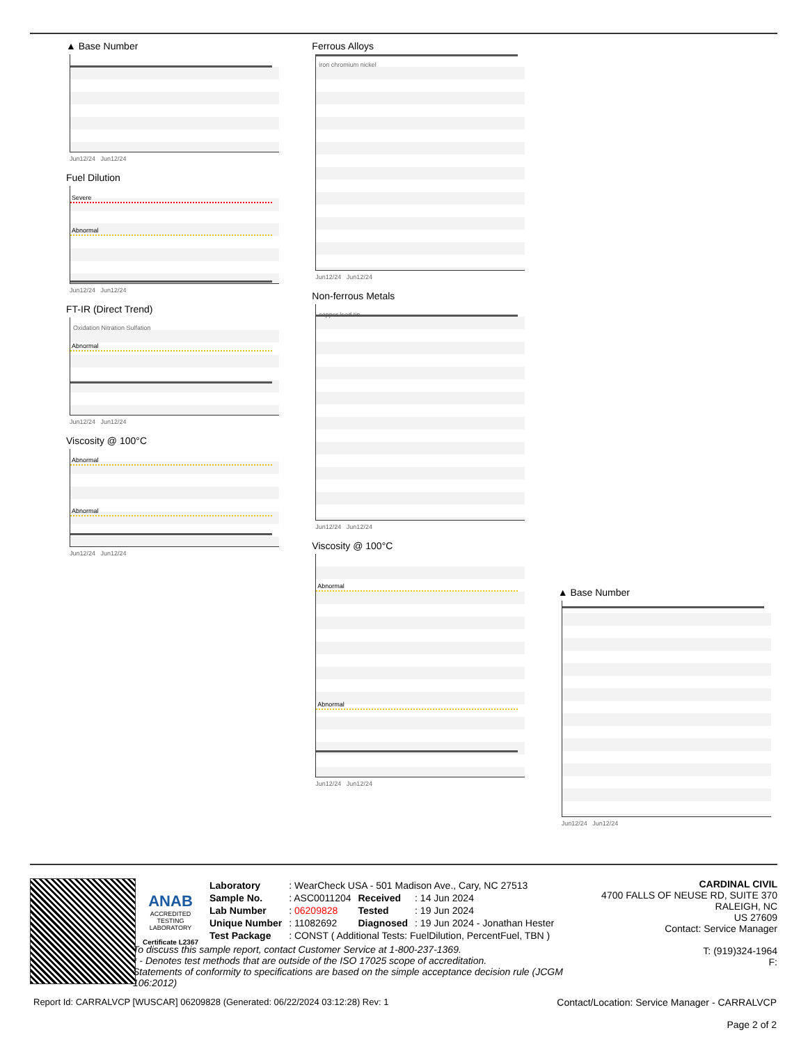▲ Base Number
Jun12/24 Jun12/24
Fuel Dilution
Severe
Abnormal
Jun12/24 Jun12/24
FT-IR (Direct Trend)
Oxidation Nitration Sulfation
Abnormal
Jun12/24 Jun12/24
Viscosity @ 100°C
Abnormal
Abnormal
Jun12/24 Jun12/24
Ferrous Alloys
iron chromium nickel
Jun12/24 Jun12/24
Non-ferrous Metals
copper lead tin
Jun12/24 Jun12/24
Viscosity @ 100°C
Abnormal
Abnormal
Jun12/24 Jun12/24
▲ Base Number
Jun12/24 Jun12/24
ANAB
ACCREDITED
TESTING LABORATORY
Certificate L2367
| Laboratory | : WearCheck USA - 501 Madison Ave., Cary, NC 27513 | | |
| Sample No. | : ASC0011204 | Received | : 14 Jun 2024 |
| Lab Number | : 06209828 | Tested | : 19 Jun 2024 |
| Unique Number | : 11082692 | Diagnosed | : 19 Jun 2024 - Jonathan Hester |
| Test Package | : CONST ( Additional Tests: FuelDilution, PercentFuel, TBN ) | | |
To discuss this sample report, contact Customer Service at 1-800-237-1369.
* - Denotes test methods that are outside of the ISO 17025 scope of accreditation.
Statements of conformity to specifications are based on the simple acceptance decision rule (JCGM 106:2012)
CARDINAL CIVIL
4700 FALLS OF NEUSE RD, SUITE 370
RALEIGH, NC
US 27609
Contact: Service Manager
T: (919)324-1964
F:
Report Id: CARRALVCP [WUSCAR] 06209828 (Generated: 06/22/2024 03:12:28) Rev: 1
Contact/Location: Service Manager - CARRALVCP
Page 2 of 2